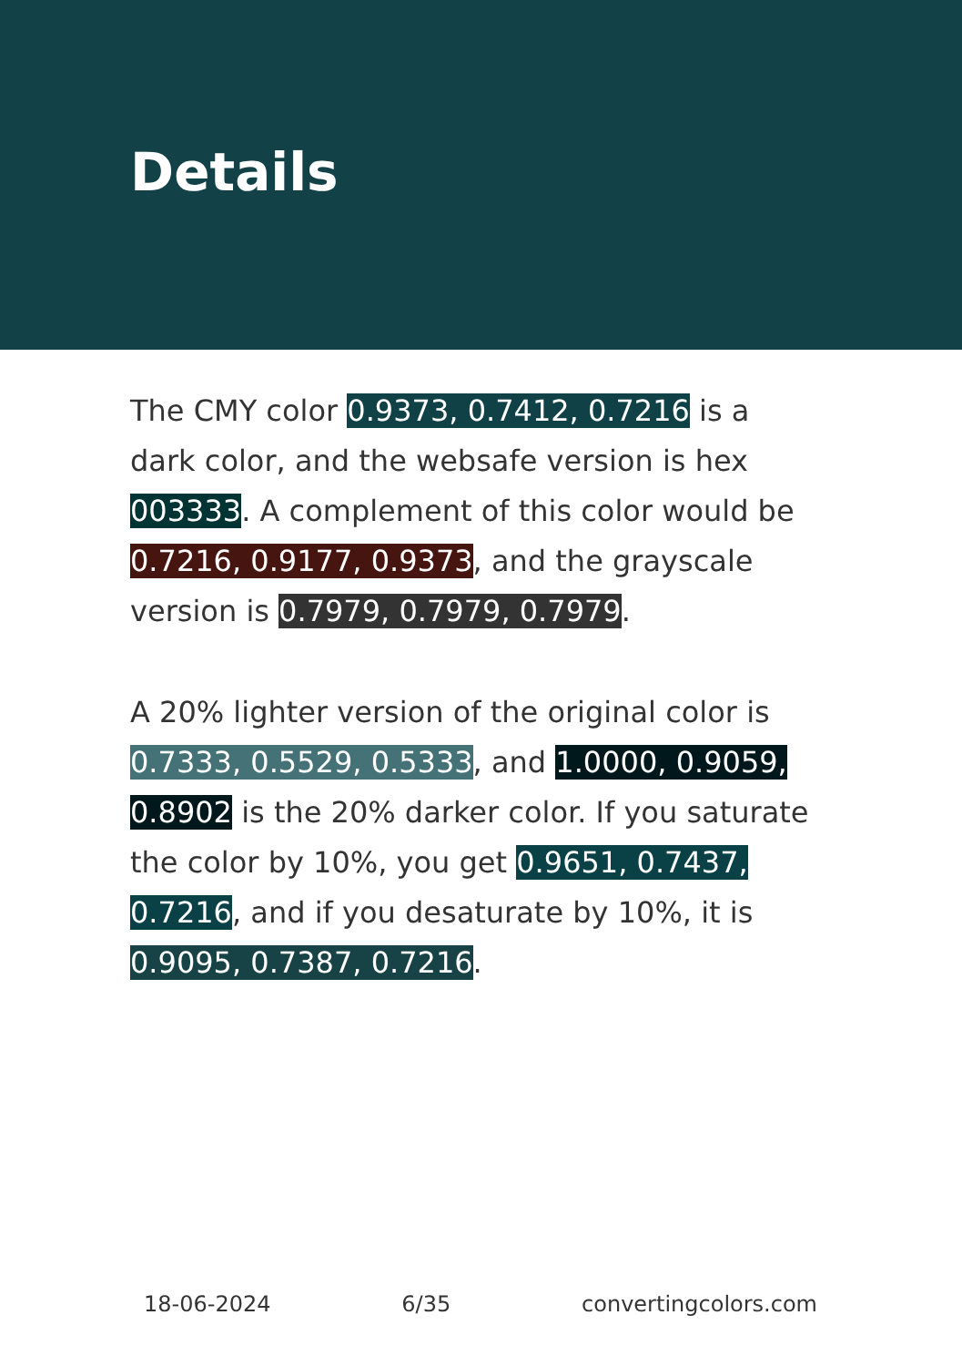Details
The CMY color 0.9373, 0.7412, 0.7216 is a dark color, and the websafe version is hex 003333. A complement of this color would be 0.7216, 0.9177, 0.9373, and the grayscale version is 0.7979, 0.7979, 0.7979.
A 20% lighter version of the original color is 0.7333, 0.5529, 0.5333, and 1.0000, 0.9059, 0.8902 is the 20% darker color. If you saturate the color by 10%, you get 0.9651, 0.7437, 0.7216, and if you desaturate by 10%, it is 0.9095, 0.7387, 0.7216.
18-06-2024 6/35 convertingcolors.com